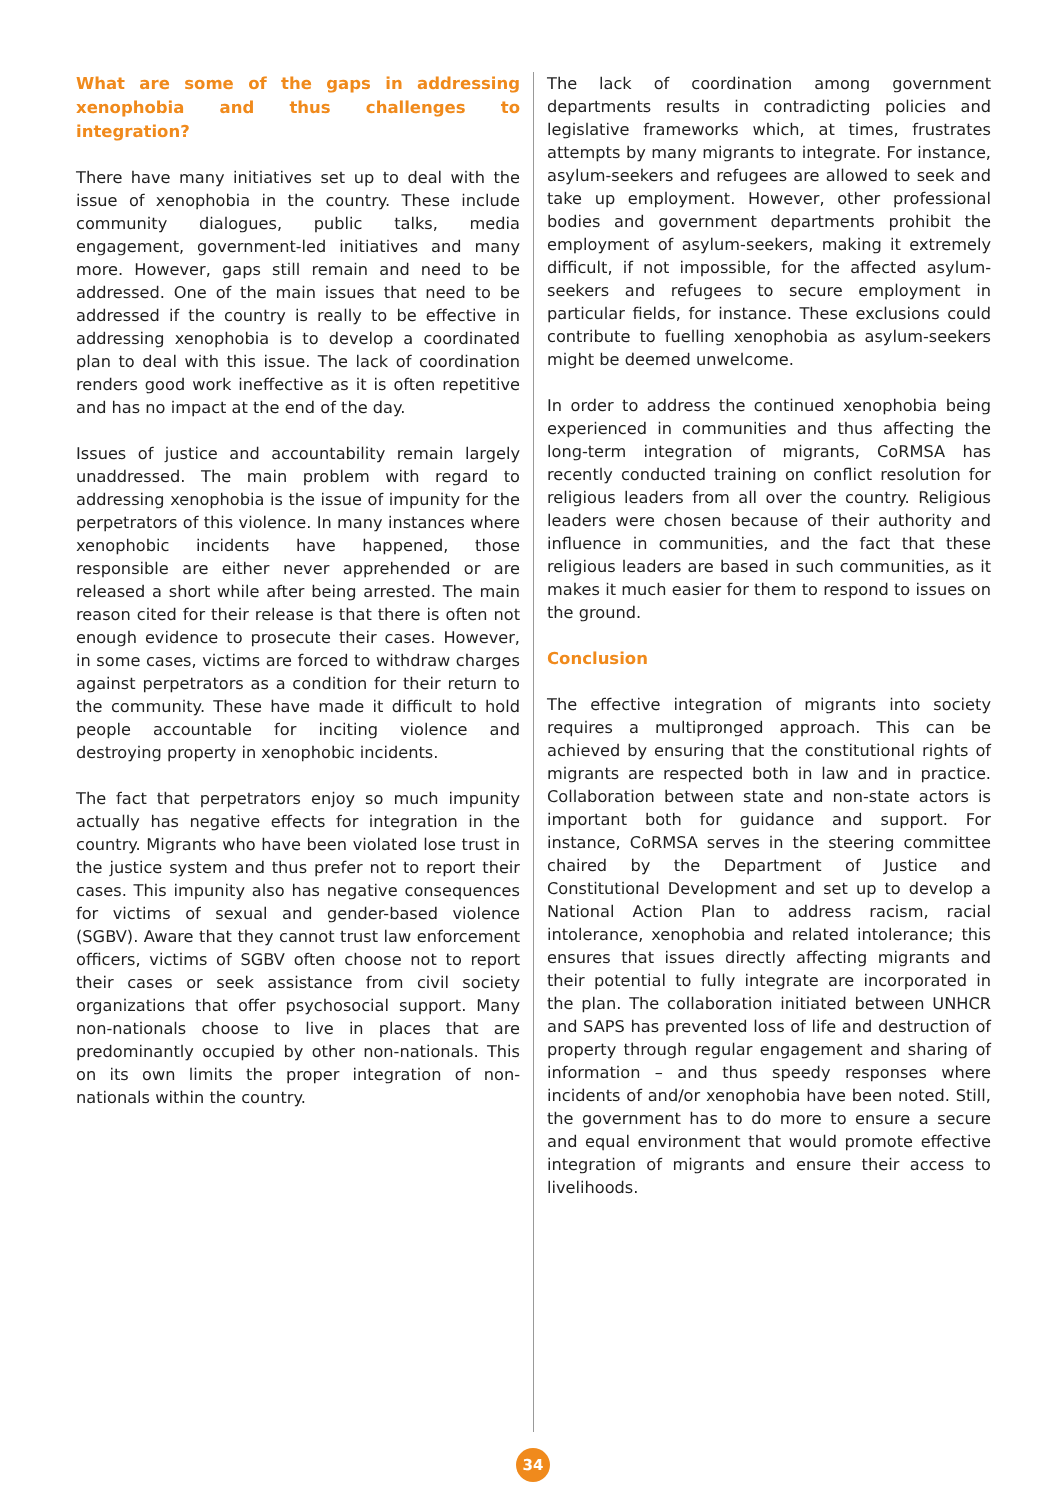What are some of the gaps in addressing xenophobia and thus challenges to integration?
There have many initiatives set up to deal with the issue of xenophobia in the country. These include community dialogues, public talks, media engagement, government-led initiatives and many more. However, gaps still remain and need to be addressed. One of the main issues that need to be addressed if the country is really to be effective in addressing xenophobia is to develop a coordinated plan to deal with this issue. The lack of coordination renders good work ineffective as it is often repetitive and has no impact at the end of the day.
Issues of justice and accountability remain largely unaddressed. The main problem with regard to addressing xenophobia is the issue of impunity for the perpetrators of this violence. In many instances where xenophobic incidents have happened, those responsible are either never apprehended or are released a short while after being arrested. The main reason cited for their release is that there is often not enough evidence to prosecute their cases. However, in some cases, victims are forced to withdraw charges against perpetrators as a condition for their return to the community. These have made it difficult to hold people accountable for inciting violence and destroying property in xenophobic incidents.
The fact that perpetrators enjoy so much impunity actually has negative effects for integration in the country. Migrants who have been violated lose trust in the justice system and thus prefer not to report their cases. This impunity also has negative consequences for victims of sexual and gender-based violence (SGBV). Aware that they cannot trust law enforcement officers, victims of SGBV often choose not to report their cases or seek assistance from civil society organizations that offer psychosocial support. Many non-nationals choose to live in places that are predominantly occupied by other non-nationals. This on its own limits the proper integration of non-nationals within the country.
The lack of coordination among government departments results in contradicting policies and legislative frameworks which, at times, frustrates attempts by many migrants to integrate. For instance, asylum-seekers and refugees are allowed to seek and take up employment. However, other professional bodies and government departments prohibit the employment of asylum-seekers, making it extremely difficult, if not impossible, for the affected asylum-seekers and refugees to secure employment in particular fields, for instance. These exclusions could contribute to fuelling xenophobia as asylum-seekers might be deemed unwelcome.
In order to address the continued xenophobia being experienced in communities and thus affecting the long-term integration of migrants, CoRMSA has recently conducted training on conflict resolution for religious leaders from all over the country. Religious leaders were chosen because of their authority and influence in communities, and the fact that these religious leaders are based in such communities, as it makes it much easier for them to respond to issues on the ground.
Conclusion
The effective integration of migrants into society requires a multipronged approach. This can be achieved by ensuring that the constitutional rights of migrants are respected both in law and in practice. Collaboration between state and non-state actors is important both for guidance and support. For instance, CoRMSA serves in the steering committee chaired by the Department of Justice and Constitutional Development and set up to develop a National Action Plan to address racism, racial intolerance, xenophobia and related intolerance; this ensures that issues directly affecting migrants and their potential to fully integrate are incorporated in the plan. The collaboration initiated between UNHCR and SAPS has prevented loss of life and destruction of property through regular engagement and sharing of information – and thus speedy responses where incidents of and/or xenophobia have been noted. Still, the government has to do more to ensure a secure and equal environment that would promote effective integration of migrants and ensure their access to livelihoods.
34